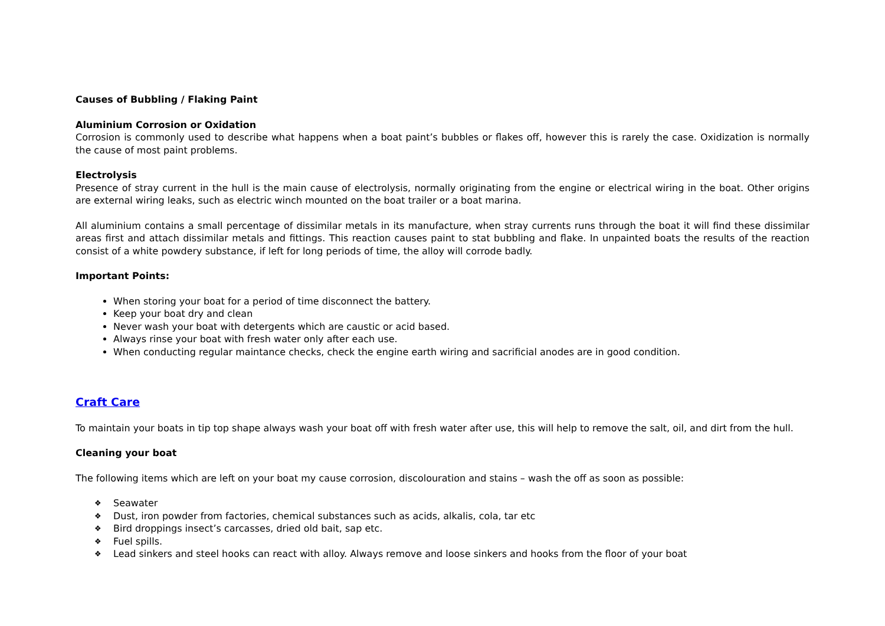Causes of Bubbling / Flaking Paint
Aluminium Corrosion or Oxidation
Corrosion is commonly used to describe what happens when a boat paint’s bubbles or flakes off, however this is rarely the case. Oxidization is normally the cause of most paint problems.
Electrolysis
Presence of stray current in the hull is the main cause of electrolysis, normally originating from the engine or electrical wiring in the boat. Other origins are external wiring leaks, such as electric winch mounted on the boat trailer or a boat marina.
All aluminium contains a small percentage of dissimilar metals in its manufacture, when stray currents runs through the boat it will find these dissimilar areas first and attach dissimilar metals and fittings. This reaction causes paint to stat bubbling and flake. In unpainted boats the results of the reaction consist of a white powdery substance, if left for long periods of time, the alloy will corrode badly.
Important Points:
When storing your boat for a period of time disconnect the battery.
Keep your boat dry and clean
Never wash your boat with detergents which are caustic or acid based.
Always rinse your boat with fresh water only after each use.
When conducting regular maintance checks, check the engine earth wiring and sacrificial anodes are in good condition.
Craft Care
To maintain your boats in tip top shape always wash your boat off with fresh water after use, this will help to remove the salt, oil, and dirt from the hull.
Cleaning your boat
The following items which are left on your boat my cause corrosion, discolouration and stains – wash the off as soon as possible:
❖ Seawater
❖ Dust, iron powder from factories, chemical substances such as acids, alkalis, cola, tar etc
❖ Bird droppings insect’s carcasses, dried old bait, sap etc.
❖ Fuel spills.
❖ Lead sinkers and steel hooks can react with alloy. Always remove and loose sinkers and hooks from the floor of your boat